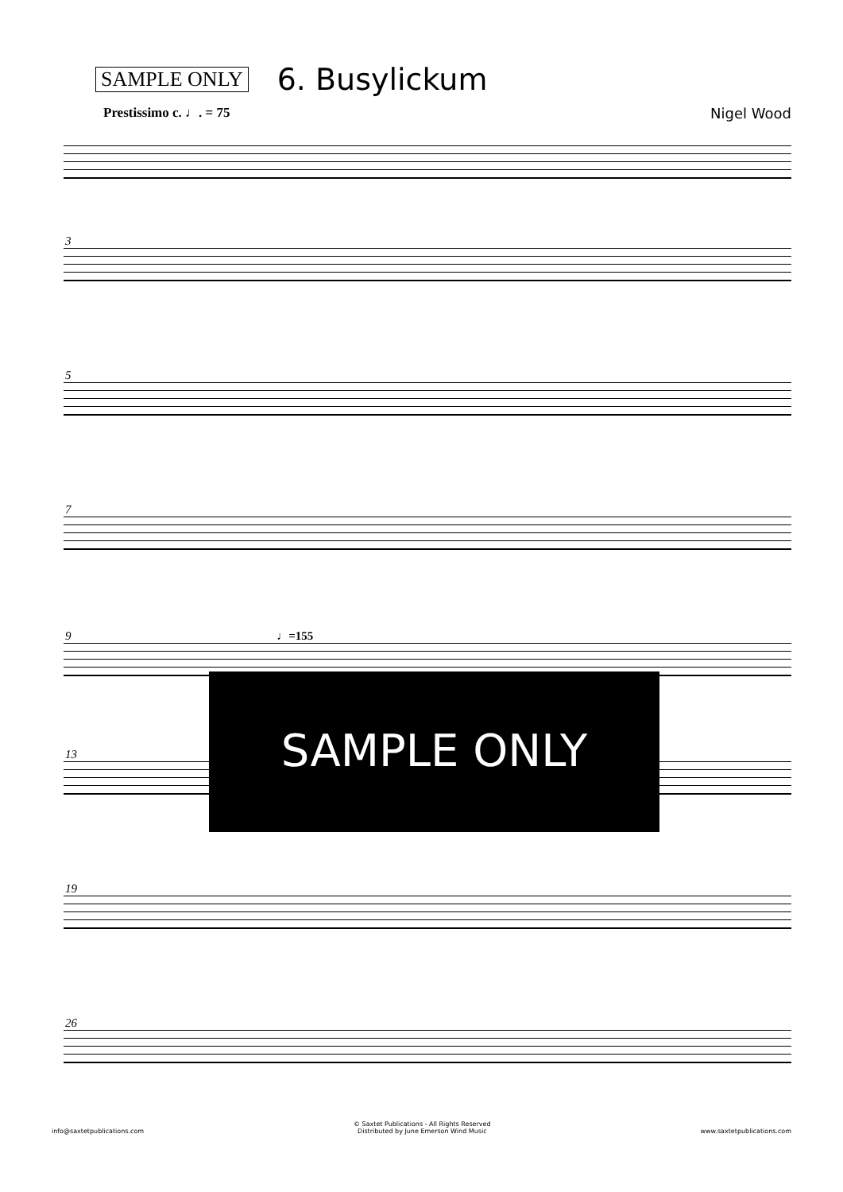SAMPLE ONLY
6. Busylickum
Prestissimo c. ♩. = 75 Nigel Wood
3
5
7
9 ♩=155
13
19
26
SAMPLE ONLY
info@saxtetpublications.com
© Saxtet Publications - All Rights Reserved
Distributed by June Emerson Wind Music
www.saxtetpublications.com